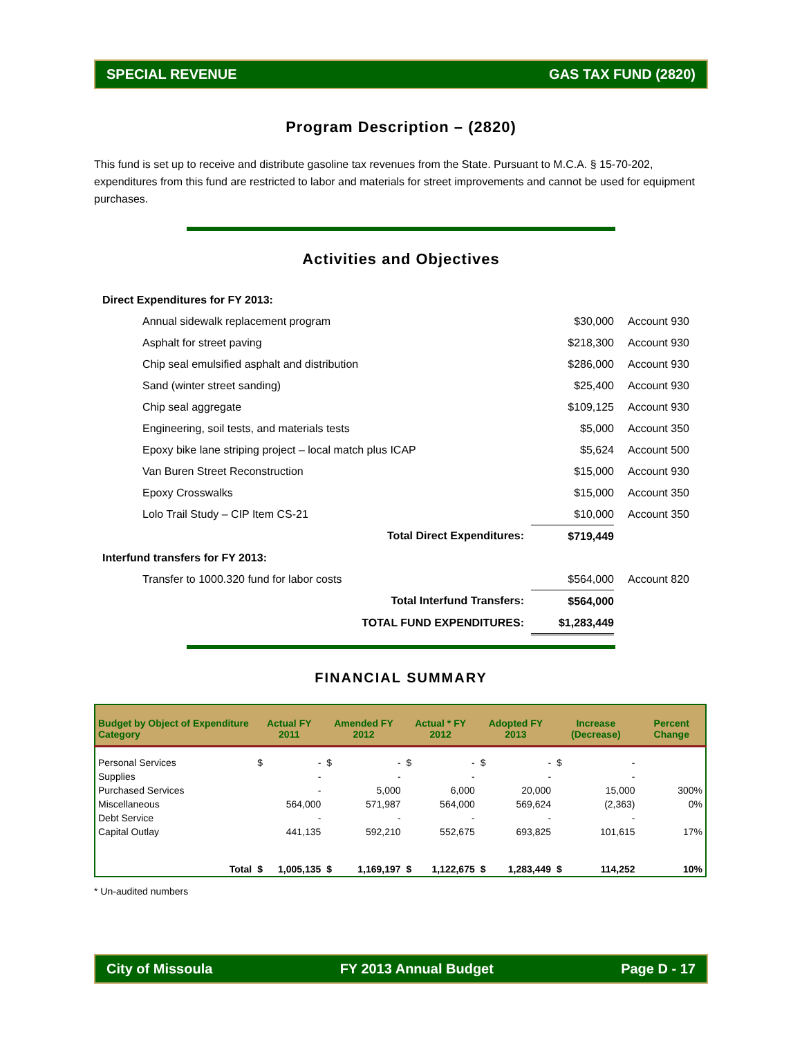SPECIAL REVENUE GAS TAX FUND (2820)
Program Description – (2820)
This fund is set up to receive and distribute gasoline tax revenues from the State. Pursuant to M.C.A. § 15-70-202, expenditures from this fund are restricted to labor and materials for street improvements and cannot be used for equipment purchases.
Activities and Objectives
| Direct Expenditures for FY 2013: | | |
| Annual sidewalk replacement program | $30,000 | Account 930 |
| Asphalt for street paving | $218,300 | Account 930 |
| Chip seal emulsified asphalt and distribution | $286,000 | Account 930 |
| Sand (winter street sanding) | $25,400 | Account 930 |
| Chip seal aggregate | $109,125 | Account 930 |
| Engineering, soil tests, and materials tests | $5,000 | Account 350 |
| Epoxy bike lane striping project – local match plus ICAP | $5,624 | Account 500 |
| Van Buren Street Reconstruction | $15,000 | Account 930 |
| Epoxy Crosswalks | $15,000 | Account 350 |
| Lolo Trail Study – CIP Item CS-21 | $10,000 | Account 350 |
| Total Direct Expenditures: | $719,449 | |
| Interfund transfers for FY 2013: | | |
| Transfer to 1000.320 fund for labor costs | $564,000 | Account 820 |
| Total Interfund Transfers: | $564,000 | |
| TOTAL FUND EXPENDITURES: | $1,283,449 | |
FINANCIAL SUMMARY
| Budget by Object of Expenditure Category | Actual FY 2011 | | Amended FY 2012 | | Actual * FY 2012 | | Adopted FY 2013 | | Increase (Decrease) | | Percent Change |
| --- | --- | --- | --- | --- | --- | --- | --- | --- | --- | --- | --- |
| Personal Services | $ | - | $ | - | $ | - | $ | - | $ | - | |
| Supplies | | - | | - | | - | | - | | - | |
| Purchased Services | | - | | 5,000 | | 6,000 | | 20,000 | | 15,000 | 300% |
| Miscellaneous | | 564,000 | | 571,987 | | 564,000 | | 569,624 | | (2,363) | 0% |
| Debt Service | | - | | - | | - | | - | | - | |
| Capital Outlay | | 441,135 | | 592,210 | | 552,675 | | 693,825 | | 101,615 | 17% |
| Total | $ | 1,005,135 | $ | 1,169,197 | $ | 1,122,675 | $ | 1,283,449 | $ | 114,252 | 10% |
* Un-audited numbers
City of Missoula FY 2013 Annual Budget Page D - 17